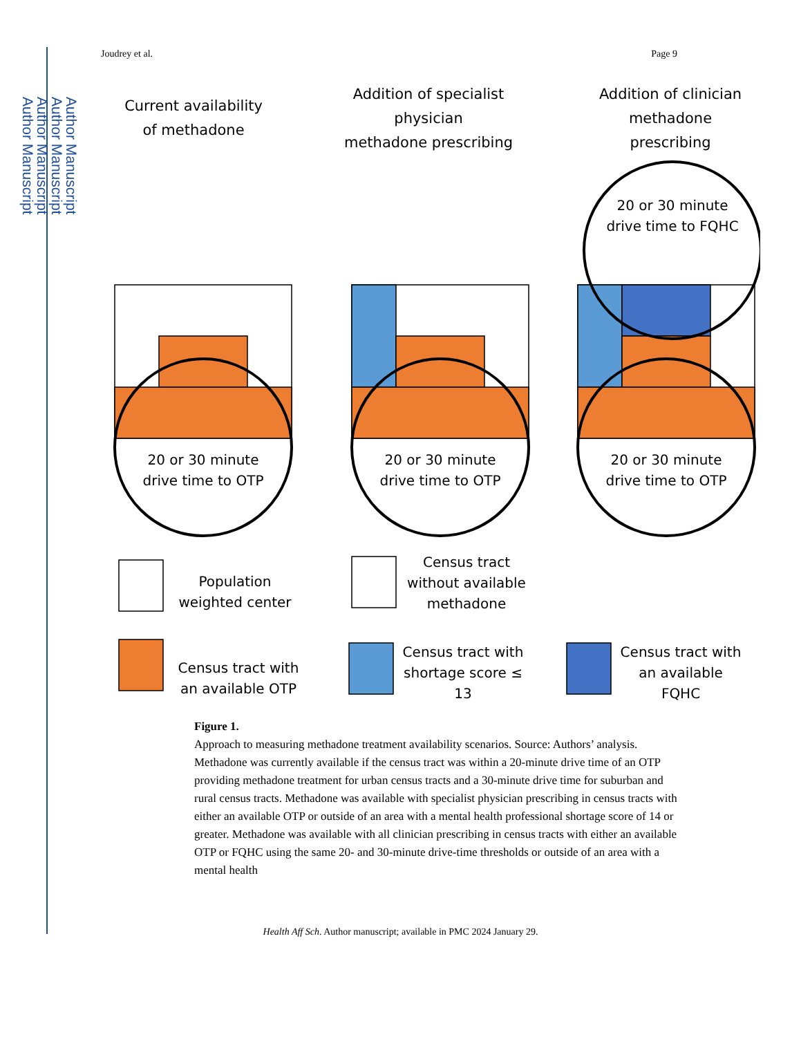Author Manuscript
Author Manuscript
Author Manuscript
Author Manuscript
Joudrey et al. Page 9
Current availability
of methadone
Addition of specialist
physician
methadone prescribing
Addition of clinician
methadone
prescribing
20 or 30 minute
drive time to OTP
20 or 30 minute
drive time to OTP
20 or 30 minute
drive time to OTP
20 or 30 minute
drive time to FQHC
Population
weighted center
Census tract
without available
methadone
Census tract with
an available OTP
Census tract with
shortage score ≤
13
Census tract with
an available
FQHC
Figure 1.
Approach to measuring methadone treatment availability scenarios. Source: Authors’ analysis. Methadone was currently available if the census tract was within a 20-minute drive time of an OTP providing methadone treatment for urban census tracts and a 30-minute drive time for suburban and rural census tracts. Methadone was available with specialist physician prescribing in census tracts with either an available OTP or outside of an area with a mental health professional shortage score of 14 or greater. Methadone was available with all clinician prescribing in census tracts with either an available OTP or FQHC using the same 20- and 30-minute drive-time thresholds or outside of an area with a mental health
Health Aff Sch. Author manuscript; available in PMC 2024 January 29.